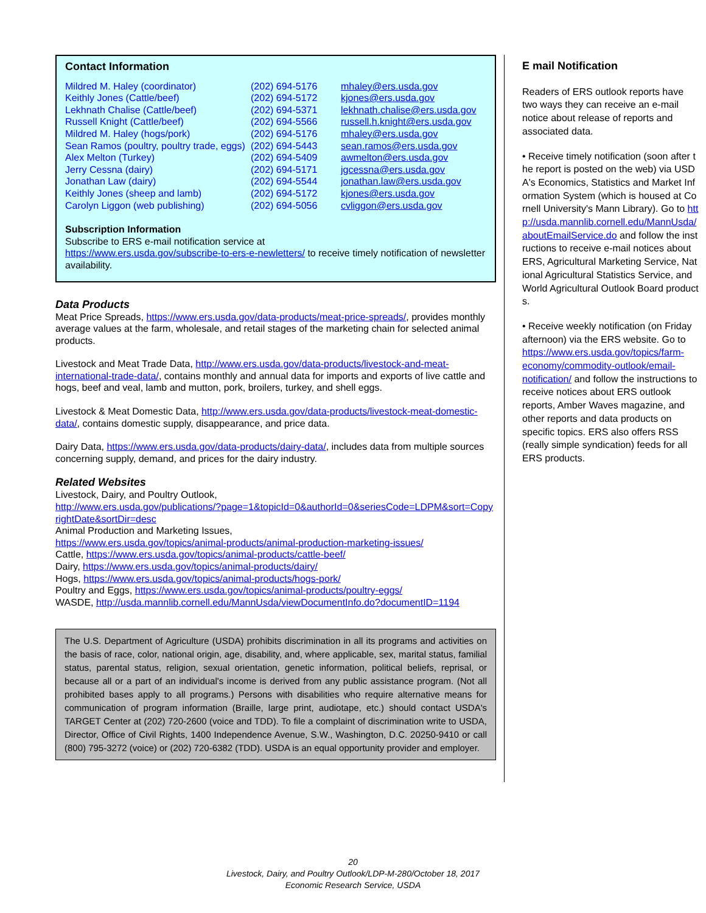Contact Information
| Mildred M. Haley (coordinator) | (202) 694-5176 | mhaley@ers.usda.gov |
| Keithly Jones (Cattle/beef) | (202) 694-5172 | kjones@ers.usda.gov |
| Lekhnath Chalise (Cattle/beef) | (202) 694-5371 | lekhnath.chalise@ers.usda.gov |
| Russell Knight (Cattle/beef) | (202) 694-5566 | russell.h.knight@ers.usda.gov |
| Mildred M. Haley (hogs/pork) | (202) 694-5176 | mhaley@ers.usda.gov |
| Sean Ramos (poultry, poultry trade, eggs) | (202) 694-5443 | sean.ramos@ers.usda.gov |
| Alex Melton (Turkey) | (202) 694-5409 | awmelton@ers.usda.gov |
| Jerry Cessna (dairy) | (202) 694-5171 | jgcessna@ers.usda.gov |
| Jonathan Law (dairy) | (202) 694-5544 | jonathan.law@ers.usda.gov |
| Keithly Jones (sheep and lamb) | (202) 694-5172 | kjones@ers.usda.gov |
| Carolyn Liggon (web publishing) | (202) 694-5056 | cvliggon@ers.usda.gov |
Subscription Information
Subscribe to ERS e-mail notification service at
https://www.ers.usda.gov/subscribe-to-ers-e-newletters/ to receive timely notification of newsletter availability.
Data Products
Meat Price Spreads, https://www.ers.usda.gov/data-products/meat-price-spreads/, provides monthly average values at the farm, wholesale, and retail stages of the marketing chain for selected animal products.
Livestock and Meat Trade Data, http://www.ers.usda.gov/data-products/livestock-and-meat-international-trade-data/, contains monthly and annual data for imports and exports of live cattle and hogs, beef and veal, lamb and mutton, pork, broilers, turkey, and shell eggs.
Livestock & Meat Domestic Data, http://www.ers.usda.gov/data-products/livestock-meat-domestic-data/, contains domestic supply, disappearance, and price data.
Dairy Data, https://www.ers.usda.gov/data-products/dairy-data/, includes data from multiple sources concerning supply, demand, and prices for the dairy industry.
Related Websites
Livestock, Dairy, and Poultry Outlook,
http://www.ers.usda.gov/publications/?page=1&topicId=0&authorId=0&seriesCode=LDPM&sort=CopyrightDate&sortDir=desc
Animal Production and Marketing Issues,
https://www.ers.usda.gov/topics/animal-products/animal-production-marketing-issues/
Cattle, https://www.ers.usda.gov/topics/animal-products/cattle-beef/
Dairy, https://www.ers.usda.gov/topics/animal-products/dairy/
Hogs, https://www.ers.usda.gov/topics/animal-products/hogs-pork/
Poultry and Eggs, https://www.ers.usda.gov/topics/animal-products/poultry-eggs/
WASDE, http://usda.mannlib.cornell.edu/MannUsda/viewDocumentInfo.do?documentID=1194
The U.S. Department of Agriculture (USDA) prohibits discrimination in all its programs and activities on the basis of race, color, national origin, age, disability, and, where applicable, sex, marital status, familial status, parental status, religion, sexual orientation, genetic information, political beliefs, reprisal, or because all or a part of an individual's income is derived from any public assistance program. (Not all prohibited bases apply to all programs.) Persons with disabilities who require alternative means for communication of program information (Braille, large print, audiotape, etc.) should contact USDA's TARGET Center at (202) 720-2600 (voice and TDD). To file a complaint of discrimination write to USDA, Director, Office of Civil Rights, 1400 Independence Avenue, S.W., Washington, D.C. 20250-9410 or call (800) 795-3272 (voice) or (202) 720-6382 (TDD). USDA is an equal opportunity provider and employer.
E mail Notification
Readers of ERS outlook reports have two ways they can receive an e-mail notice about release of reports and associated data.
• Receive timely notification (soon after the report is posted on the web) via USDA's Economics, Statistics and Market Information System (which is housed at Cornell University's Mann Library). Go to http://usda.mannlib.cornell.edu/MannUsda/aboutEmailService.do and follow the instructions to receive e-mail notices about ERS, Agricultural Marketing Service, National Agricultural Statistics Service, and World Agricultural Outlook Board products.
• Receive weekly notification (on Friday afternoon) via the ERS website. Go to https://www.ers.usda.gov/topics/farm-economy/commodity-outlook/email-notification/ and follow the instructions to receive notices about ERS outlook reports, Amber Waves magazine, and other reports and data products on specific topics. ERS also offers RSS (really simple syndication) feeds for all ERS products.
20
Livestock, Dairy, and Poultry Outlook/LDP-M-280/October 18, 2017
Economic Research Service, USDA